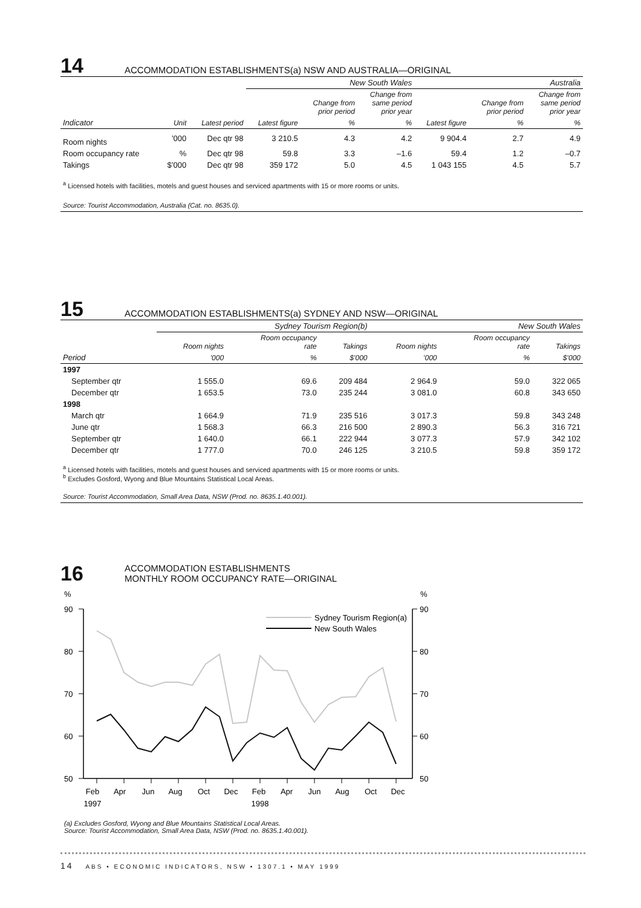14 ACCOMMODATION ESTABLISHMENTS(a) NSW AND AUSTRALIA—ORIGINAL
| | | | New South Wales | | | Australia | | |
| --- | --- | --- | --- | --- | --- | --- | --- | --- |
| | | | | Change from prior period | Change from same period prior year | | Change from prior period | Change from same period prior year |
| Indicator | Unit | Latest period | Latest figure | % | % | Latest figure | % | % |
| Room nights | ’000 | Dec qtr 98 | 3 210.5 | 4.3 | 4.2 | 9 904.4 | 2.7 | 4.9 |
| Room occupancy rate | % | Dec qtr 98 | 59.8 | 3.3 | –1.6 | 59.4 | 1.2 | –0.7 |
| Takings | $’000 | Dec qtr 98 | 359 172 | 5.0 | 4.5 | 1 043 155 | 4.5 | 5.7 |
<sup>a</sup> Licensed hotels with facilities, motels and guest houses and serviced apartments with 15 or more rooms or units.
Source: Tourist Accommodation, Australia (Cat. no. 8635.0).
15 ACCOMMODATION ESTABLISHMENTS(a) SYDNEY AND NSW—ORIGINAL
| | Sydney Tourism Region(b) | | | New South Wales | | |
| --- | --- | --- | --- | --- | --- | --- |
| | Room nights | Room occupancy rate | Takings | Room nights | Room occupancy rate | Takings |
| Period | ’000 | % | $’000 | ’000 | % | $’000 |
| 1997 | | | | | | |
| September qtr | 1 555.0 | 69.6 | 209 484 | 2 964.9 | 59.0 | 322 065 |
| December qtr | 1 653.5 | 73.0 | 235 244 | 3 081.0 | 60.8 | 343 650 |
| 1998 | | | | | | |
| March qtr | 1 664.9 | 71.9 | 235 516 | 3 017.3 | 59.8 | 343 248 |
| June qtr | 1 568.3 | 66.3 | 216 500 | 2 890.3 | 56.3 | 316 721 |
| September qtr | 1 640.0 | 66.1 | 222 944 | 3 077.3 | 57.9 | 342 102 |
| December qtr | 1 777.0 | 70.0 | 246 125 | 3 210.5 | 59.8 | 359 172 |
<sup>a</sup> Licensed hotels with facilities, motels and guest houses and serviced apartments with 15 or more rooms or units.
<sup>b</sup> Excludes Gosford, Wyong and Blue Mountains Statistical Local Areas.
Source: Tourist Accommodation, Small Area Data, NSW (Prod. no. 8635.1.40.001).
16 ACCOMMODATION ESTABLISHMENTS
MONTHLY ROOM OCCUPANCY RATE—ORIGINAL
%
%
90
80
70
60
50
90
80
70
60
50
Sydney Tourism Region(a)
New South Wales
Feb
Apr
Jun
Aug
Oct
Dec
Feb
Apr
Jun
Aug
Oct
Dec
1997
1998
(a) Excludes Gosford, Wyong and Blue Mountains Statistical Local Areas.
Source: Tourist Accommodation, Small Area Data, NSW (Prod. no. 8635.1.40.001).
14 ABS • ECONOMIC INDICATORS, NSW • 1307.1 • MAY 1999